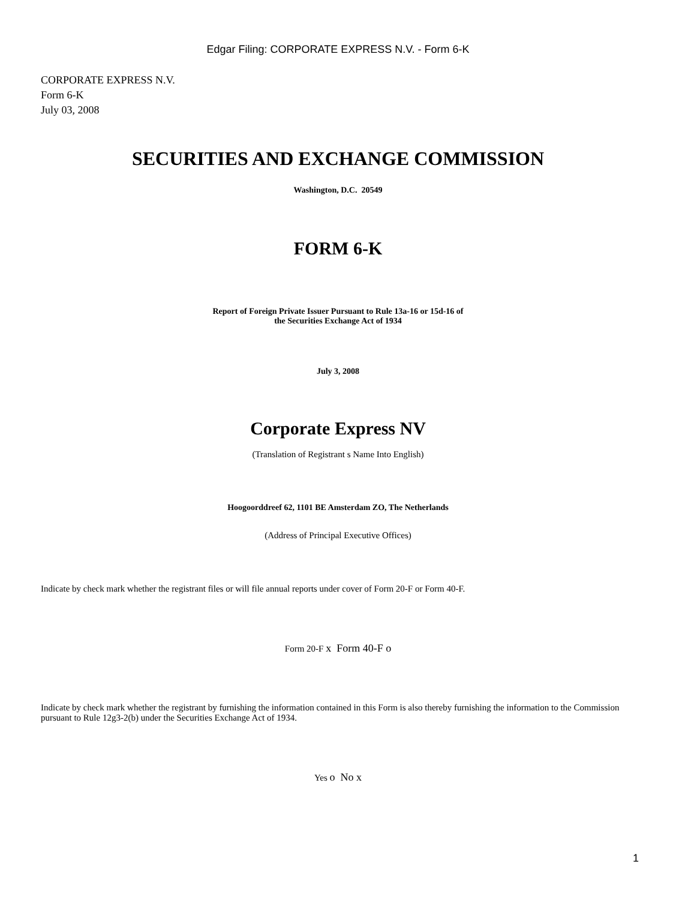Edgar Filing: CORPORATE EXPRESS N.V. - Form 6-K
CORPORATE EXPRESS N.V.
Form 6-K
July 03, 2008
SECURITIES AND EXCHANGE COMMISSION
Washington, D.C. 20549
FORM 6-K
Report of Foreign Private Issuer Pursuant to Rule 13a-16 or 15d-16 of
the Securities Exchange Act of 1934
July 3, 2008
Corporate Express NV
(Translation of Registrant s Name Into English)
Hoogoorddreef 62, 1101 BE Amsterdam ZO, The Netherlands
(Address of Principal Executive Offices)
Indicate by check mark whether the registrant files or will file annual reports under cover of Form 20-F or Form 40-F.
Form 20-F x Form 40-F o
Indicate by check mark whether the registrant by furnishing the information contained in this Form is also thereby furnishing the information to the Commission pursuant to Rule 12g3-2(b) under the Securities Exchange Act of 1934.
Yes o No x
1